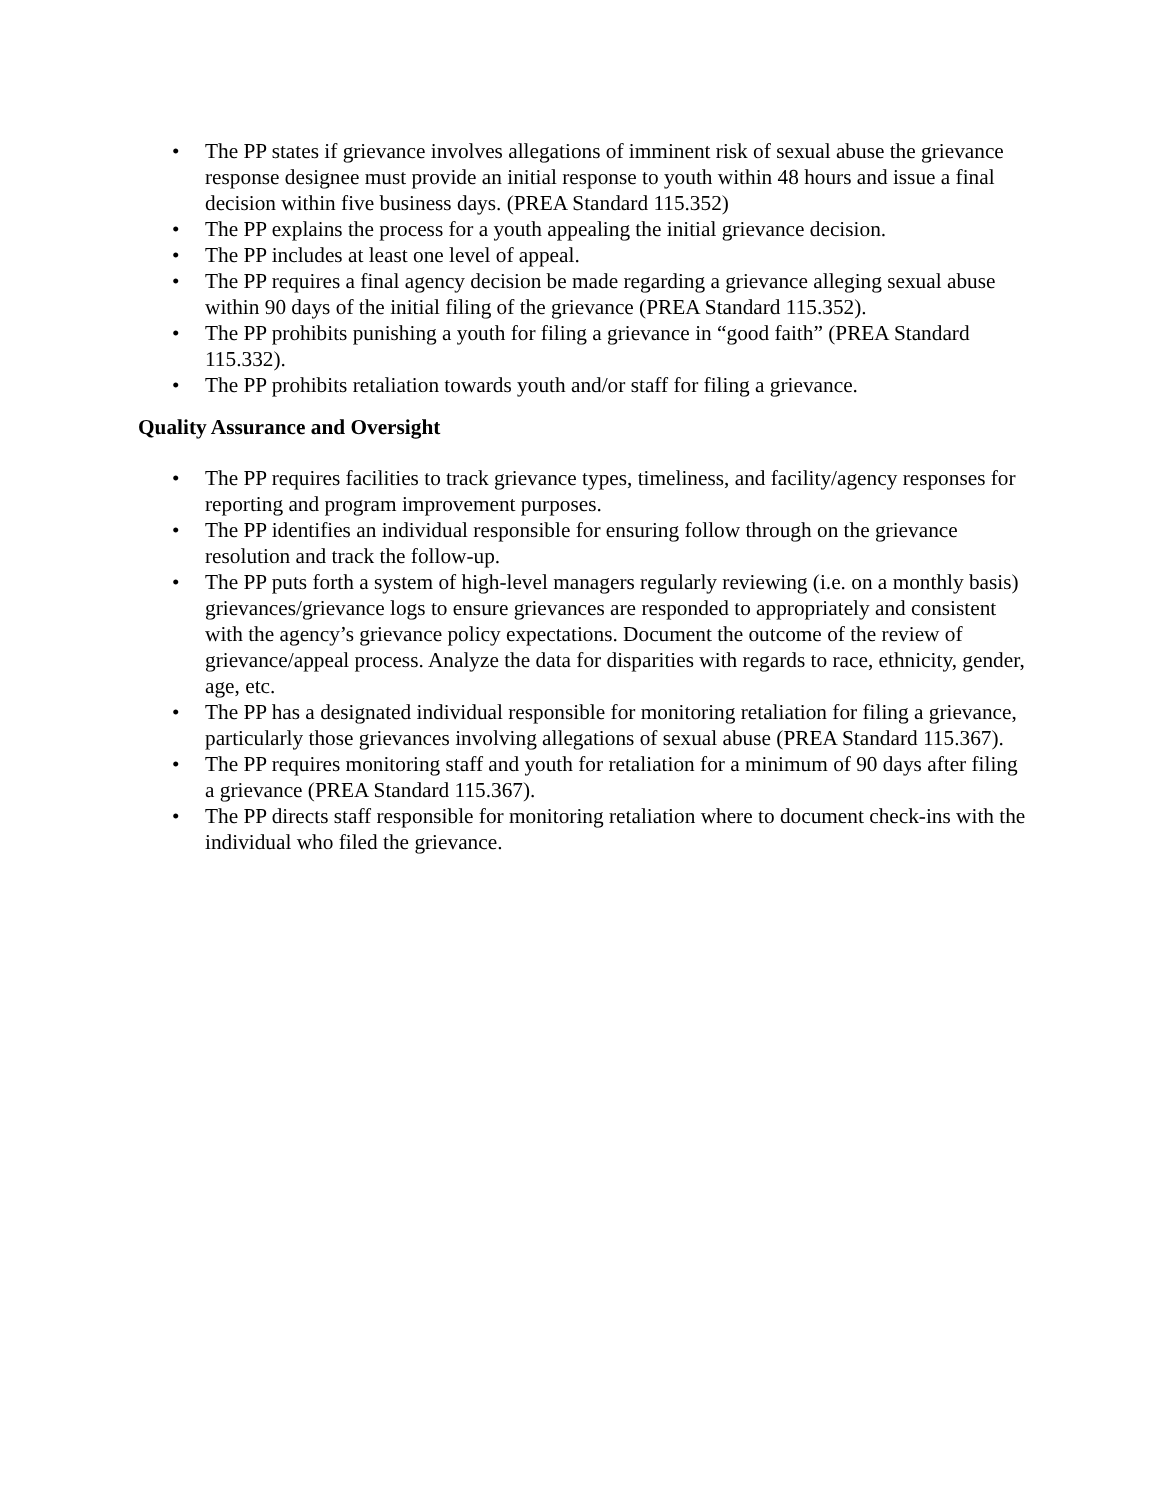• The PP states if grievance involves allegations of imminent risk of sexual abuse the grievance response designee must provide an initial response to youth within 48 hours and issue a final decision within five business days. (PREA Standard 115.352)
• The PP explains the process for a youth appealing the initial grievance decision.
• The PP includes at least one level of appeal.
• The PP requires a final agency decision be made regarding a grievance alleging sexual abuse within 90 days of the initial filing of the grievance (PREA Standard 115.352).
• The PP prohibits punishing a youth for filing a grievance in “good faith” (PREA Standard 115.332).
• The PP prohibits retaliation towards youth and/or staff for filing a grievance.
Quality Assurance and Oversight
• The PP requires facilities to track grievance types, timeliness, and facility/agency responses for reporting and program improvement purposes.
• The PP identifies an individual responsible for ensuring follow through on the grievance resolution and track the follow-up.
• The PP puts forth a system of high-level managers regularly reviewing (i.e. on a monthly basis) grievances/grievance logs to ensure grievances are responded to appropriately and consistent with the agency’s grievance policy expectations. Document the outcome of the review of grievance/appeal process. Analyze the data for disparities with regards to race, ethnicity, gender, age, etc.
• The PP has a designated individual responsible for monitoring retaliation for filing a grievance, particularly those grievances involving allegations of sexual abuse (PREA Standard 115.367).
• The PP requires monitoring staff and youth for retaliation for a minimum of 90 days after filing a grievance (PREA Standard 115.367).
• The PP directs staff responsible for monitoring retaliation where to document check-ins with the individual who filed the grievance.